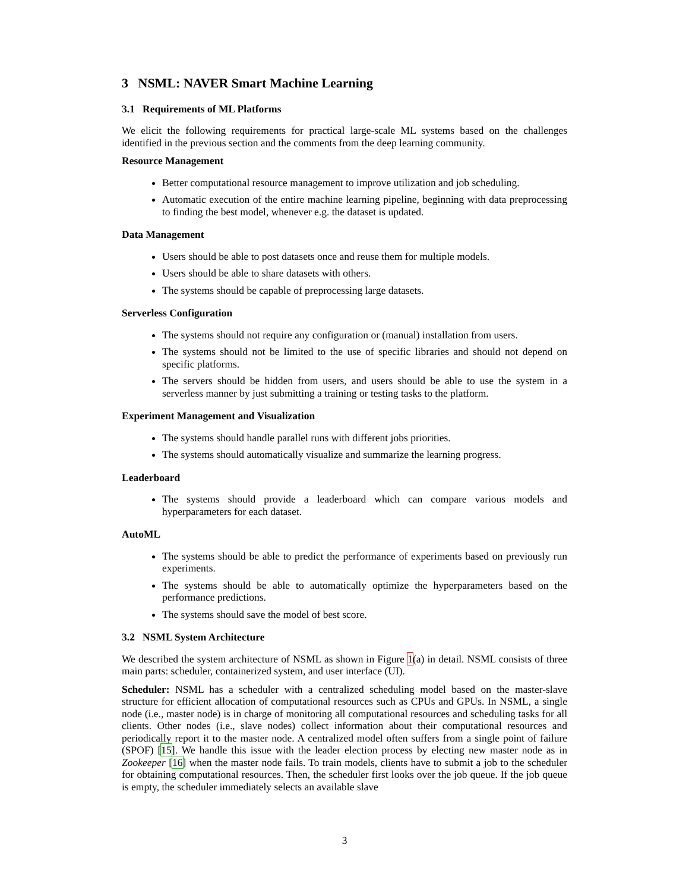3 NSML: NAVER Smart Machine Learning
3.1 Requirements of ML Platforms
We elicit the following requirements for practical large-scale ML systems based on the challenges identified in the previous section and the comments from the deep learning community.
Resource Management
Better computational resource management to improve utilization and job scheduling.
Automatic execution of the entire machine learning pipeline, beginning with data preprocessing to finding the best model, whenever e.g. the dataset is updated.
Data Management
Users should be able to post datasets once and reuse them for multiple models.
Users should be able to share datasets with others.
The systems should be capable of preprocessing large datasets.
Serverless Configuration
The systems should not require any configuration or (manual) installation from users.
The systems should not be limited to the use of specific libraries and should not depend on specific platforms.
The servers should be hidden from users, and users should be able to use the system in a serverless manner by just submitting a training or testing tasks to the platform.
Experiment Management and Visualization
The systems should handle parallel runs with different jobs priorities.
The systems should automatically visualize and summarize the learning progress.
Leaderboard
The systems should provide a leaderboard which can compare various models and hyperparameters for each dataset.
AutoML
The systems should be able to predict the performance of experiments based on previously run experiments.
The systems should be able to automatically optimize the hyperparameters based on the performance predictions.
The systems should save the model of best score.
3.2 NSML System Architecture
We described the system architecture of NSML as shown in Figure 1(a) in detail. NSML consists of three main parts: scheduler, containerized system, and user interface (UI).
Scheduler: NSML has a scheduler with a centralized scheduling model based on the master-slave structure for efficient allocation of computational resources such as CPUs and GPUs. In NSML, a single node (i.e., master node) is in charge of monitoring all computational resources and scheduling tasks for all clients. Other nodes (i.e., slave nodes) collect information about their computational resources and periodically report it to the master node. A centralized model often suffers from a single point of failure (SPOF) [15]. We handle this issue with the leader election process by electing new master node as in Zookeeper [16] when the master node fails. To train models, clients have to submit a job to the scheduler for obtaining computational resources. Then, the scheduler first looks over the job queue. If the job queue is empty, the scheduler immediately selects an available slave
3